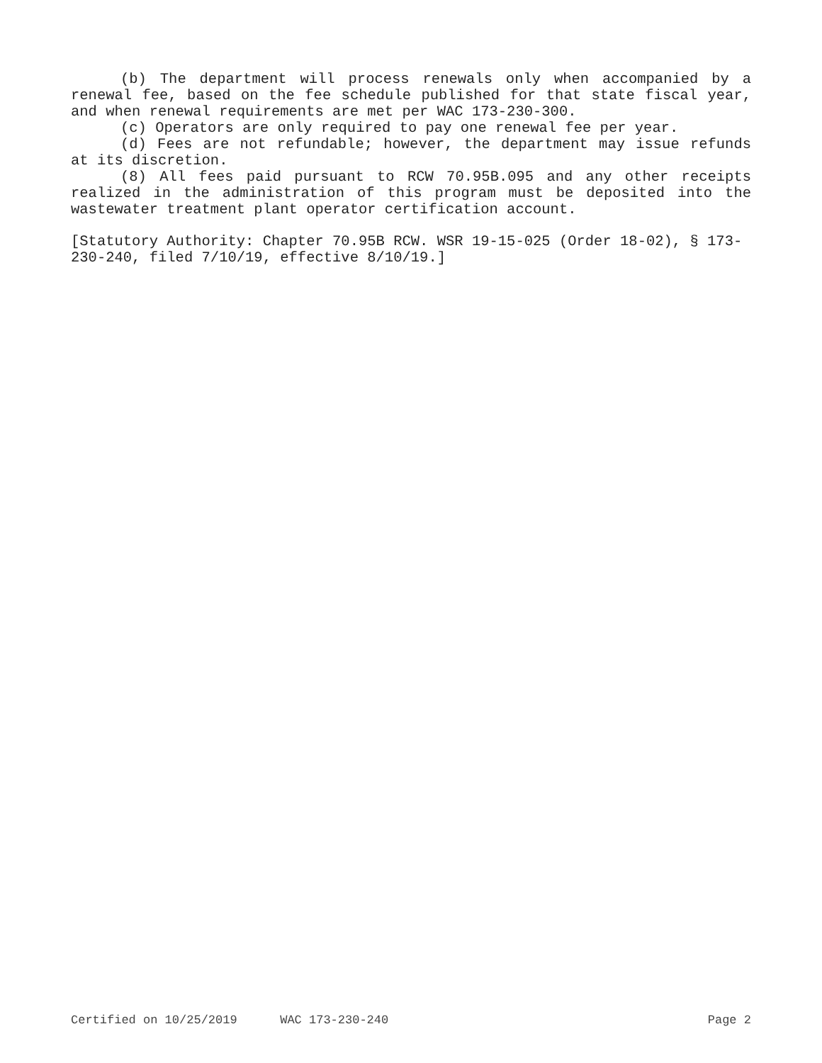(b) The department will process renewals only when accompanied by a renewal fee, based on the fee schedule published for that state fiscal year, and when renewal requirements are met per WAC 173-230-300.
(c) Operators are only required to pay one renewal fee per year.
(d) Fees are not refundable; however, the department may issue refunds at its discretion.
(8) All fees paid pursuant to RCW 70.95B.095 and any other receipts realized in the administration of this program must be deposited into the wastewater treatment plant operator certification account.
[Statutory Authority: Chapter 70.95B RCW. WSR 19-15-025 (Order 18-02), § 173-230-240, filed 7/10/19, effective 8/10/19.]
Certified on 10/25/2019 WAC 173-230-240 Page 2